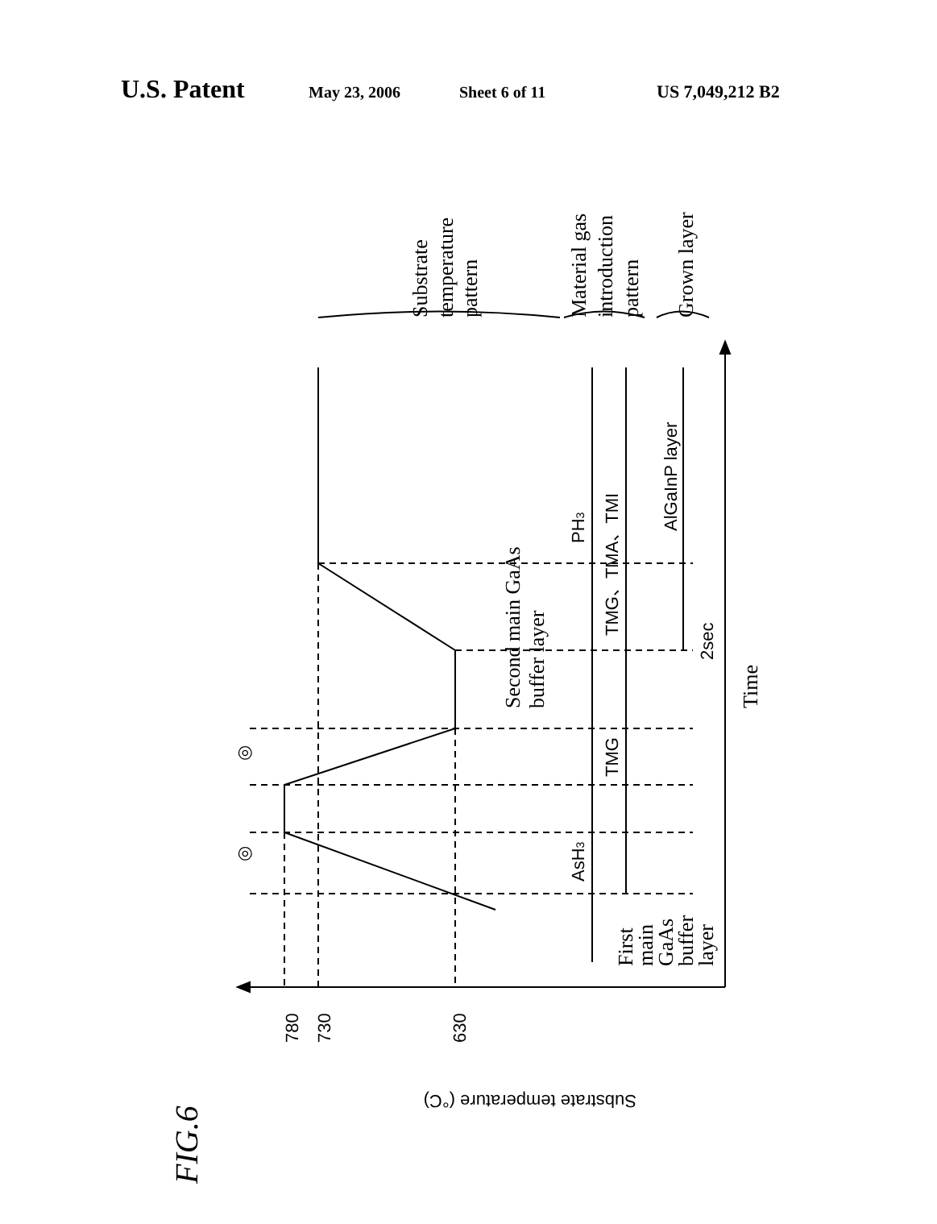U.S. Patent May 23, 2006 Sheet 6 of 11 US 7,049,212 B2
Substrate
temperature
pattern
Material gas
introduction
pattern
Grown layer
Second main GaAs
buffer layer
Time
First
main
GaAs
buffer
layer
PH3
TMG、TMA、TMI
AlGaInP layer
TMG
AsH3
2sec
◎
◎
780
730
630
Substrate temperature (°C)
FIG.6